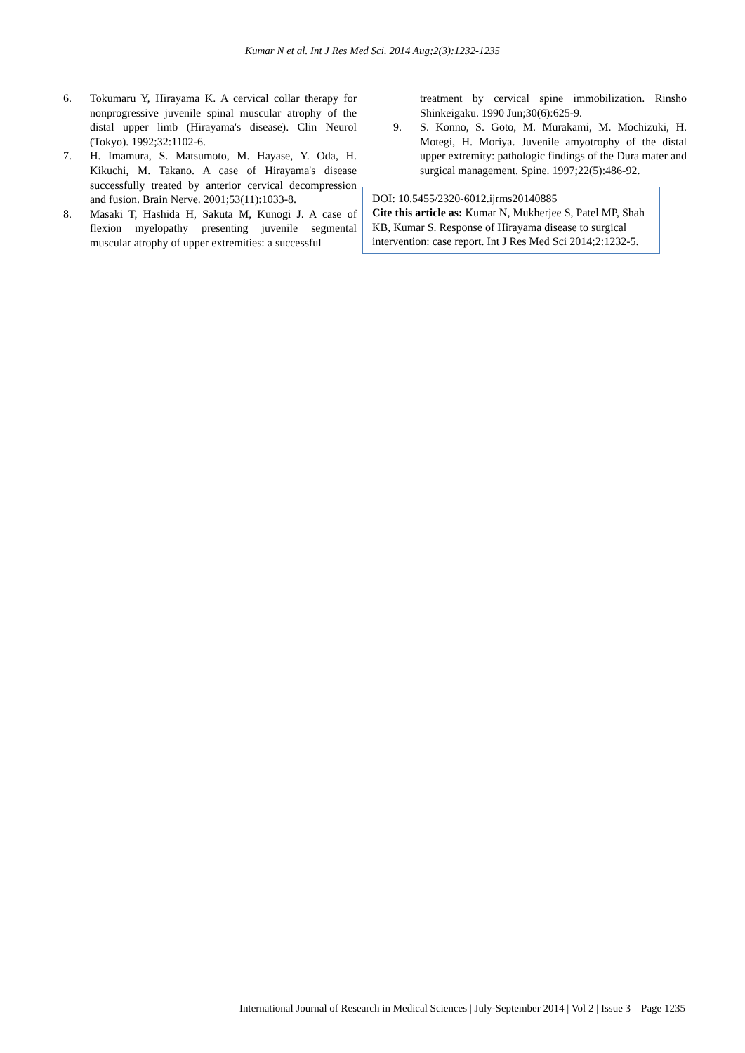Kumar N et al. Int J Res Med Sci. 2014 Aug;2(3):1232-1235
6. Tokumaru Y, Hirayama K. A cervical collar therapy for nonprogressive juvenile spinal muscular atrophy of the distal upper limb (Hirayama's disease). Clin Neurol (Tokyo). 1992;32:1102-6.
7. H. Imamura, S. Matsumoto, M. Hayase, Y. Oda, H. Kikuchi, M. Takano. A case of Hirayama's disease successfully treated by anterior cervical decompression and fusion. Brain Nerve. 2001;53(11):1033-8.
8. Masaki T, Hashida H, Sakuta M, Kunogi J. A case of flexion myelopathy presenting juvenile segmental muscular atrophy of upper extremities: a successful
treatment by cervical spine immobilization. Rinsho Shinkeigaku. 1990 Jun;30(6):625-9.
9. S. Konno, S. Goto, M. Murakami, M. Mochizuki, H. Motegi, H. Moriya. Juvenile amyotrophy of the distal upper extremity: pathologic findings of the Dura mater and surgical management. Spine. 1997;22(5):486-92.
DOI: 10.5455/2320-6012.ijrms20140885
Cite this article as: Kumar N, Mukherjee S, Patel MP, Shah KB, Kumar S. Response of Hirayama disease to surgical intervention: case report. Int J Res Med Sci 2014;2:1232-5.
International Journal of Research in Medical Sciences | July-September 2014 | Vol 2 | Issue 3 Page 1235